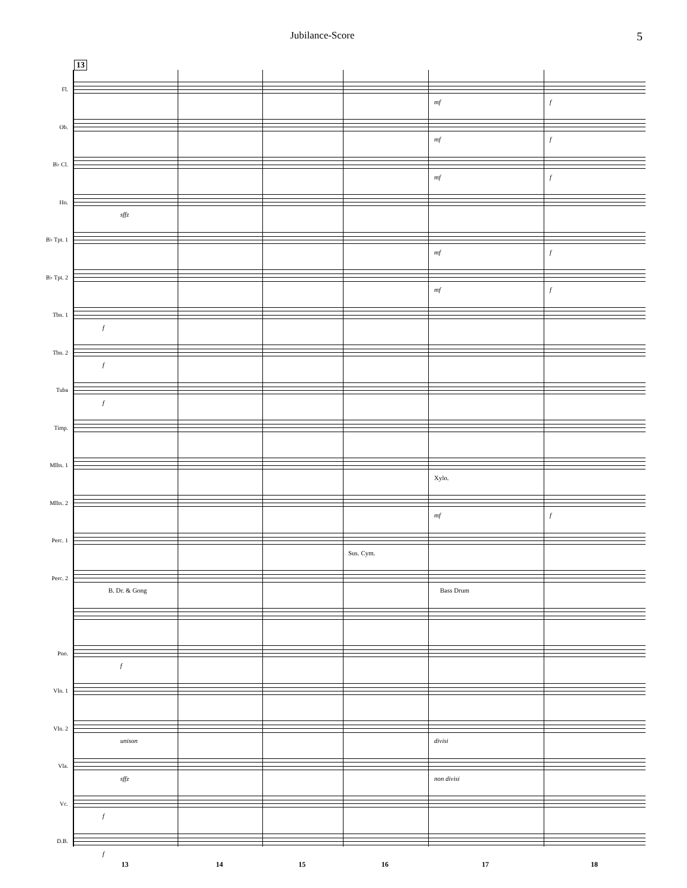Jubilance-Score
5
13
Fl.
mf f
Ob.
mf f
B♭ Cl.
mf f
Hn.
sffz
B♭ Tpt. 1
mf f
B♭ Tpt. 2
mf f
Tbn. 1
f
Tbn. 2
f
Tuba
f
Timp.
Mllts. 1
Xylo.
Mllts. 2
mf f
Perc. 1
Sus. Cym.
Perc. 2
B. Dr. & Gong Bass Drum
Pno.
f
Vln. 1
Vln. 2
unison divisi
Vla.
sffz non divisi
Vc.
f
D.B.
f
13 14 15 16 17 18